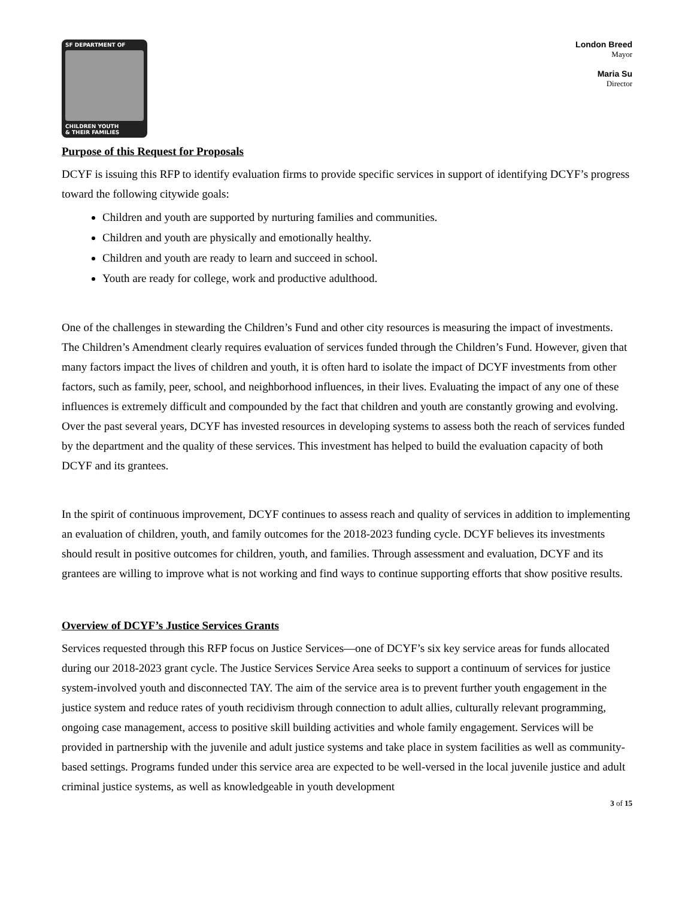SF DEPARTMENT OF
CHILDREN YOUTH
& THEIR FAMILIES
London Breed
Mayor
Maria Su
Director
Purpose of this Request for Proposals
DCYF is issuing this RFP to identify evaluation firms to provide specific services in support of identifying DCYF’s progress toward the following citywide goals:
Children and youth are supported by nurturing families and communities.
Children and youth are physically and emotionally healthy.
Children and youth are ready to learn and succeed in school.
Youth are ready for college, work and productive adulthood.
One of the challenges in stewarding the Children’s Fund and other city resources is measuring the impact of investments. The Children’s Amendment clearly requires evaluation of services funded through the Children’s Fund. However, given that many factors impact the lives of children and youth, it is often hard to isolate the impact of DCYF investments from other factors, such as family, peer, school, and neighborhood influences, in their lives. Evaluating the impact of any one of these influences is extremely difficult and compounded by the fact that children and youth are constantly growing and evolving. Over the past several years, DCYF has invested resources in developing systems to assess both the reach of services funded by the department and the quality of these services. This investment has helped to build the evaluation capacity of both DCYF and its grantees.
In the spirit of continuous improvement, DCYF continues to assess reach and quality of services in addition to implementing an evaluation of children, youth, and family outcomes for the 2018-2023 funding cycle. DCYF believes its investments should result in positive outcomes for children, youth, and families. Through assessment and evaluation, DCYF and its grantees are willing to improve what is not working and find ways to continue supporting efforts that show positive results.
Overview of DCYF’s Justice Services Grants
Services requested through this RFP focus on Justice Services—one of DCYF’s six key service areas for funds allocated during our 2018-2023 grant cycle. The Justice Services Service Area seeks to support a continuum of services for justice system-involved youth and disconnected TAY. The aim of the service area is to prevent further youth engagement in the justice system and reduce rates of youth recidivism through connection to adult allies, culturally relevant programming, ongoing case management, access to positive skill building activities and whole family engagement. Services will be provided in partnership with the juvenile and adult justice systems and take place in system facilities as well as community-based settings. Programs funded under this service area are expected to be well-versed in the local juvenile justice and adult criminal justice systems, as well as knowledgeable in youth development
3 of 15